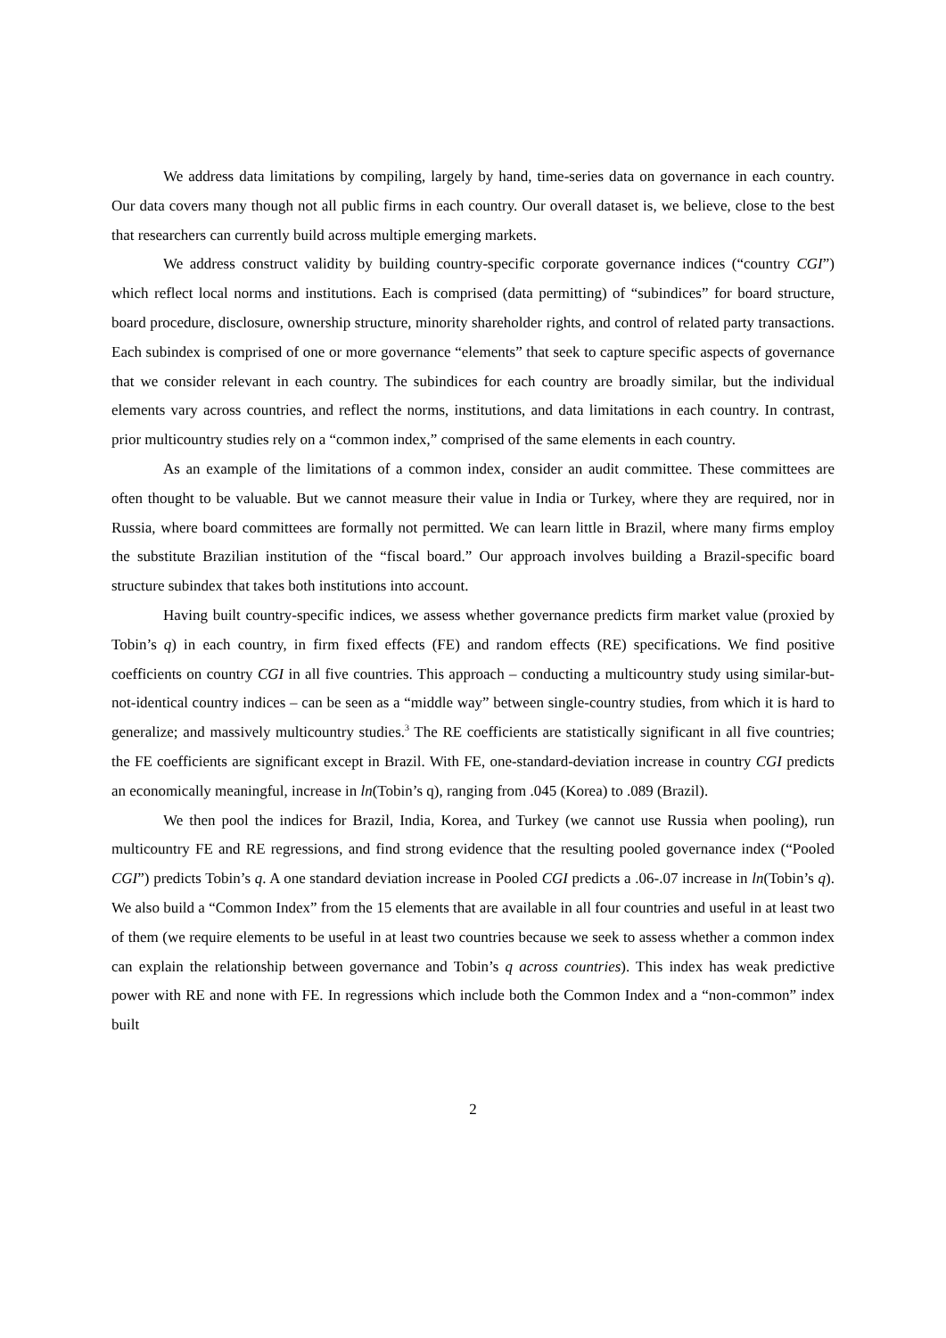We address data limitations by compiling, largely by hand, time-series data on governance in each country. Our data covers many though not all public firms in each country. Our overall dataset is, we believe, close to the best that researchers can currently build across multiple emerging markets.
We address construct validity by building country-specific corporate governance indices (“country CGI”) which reflect local norms and institutions. Each is comprised (data permitting) of “subindices” for board structure, board procedure, disclosure, ownership structure, minority shareholder rights, and control of related party transactions. Each subindex is comprised of one or more governance “elements” that seek to capture specific aspects of governance that we consider relevant in each country. The subindices for each country are broadly similar, but the individual elements vary across countries, and reflect the norms, institutions, and data limitations in each country. In contrast, prior multicountry studies rely on a “common index,” comprised of the same elements in each country.
As an example of the limitations of a common index, consider an audit committee. These committees are often thought to be valuable. But we cannot measure their value in India or Turkey, where they are required, nor in Russia, where board committees are formally not permitted. We can learn little in Brazil, where many firms employ the substitute Brazilian institution of the “fiscal board.” Our approach involves building a Brazil-specific board structure subindex that takes both institutions into account.
Having built country-specific indices, we assess whether governance predicts firm market value (proxied by Tobin’s q) in each country, in firm fixed effects (FE) and random effects (RE) specifications. We find positive coefficients on country CGI in all five countries. This approach – conducting a multicountry study using similar-but-not-identical country indices – can be seen as a “middle way” between single-country studies, from which it is hard to generalize; and massively multicountry studies.<sup>3</sup> The RE coefficients are statistically significant in all five countries; the FE coefficients are significant except in Brazil. With FE, one-standard-deviation increase in country CGI predicts an economically meaningful, increase in ln(Tobin’s q), ranging from .045 (Korea) to .089 (Brazil).
We then pool the indices for Brazil, India, Korea, and Turkey (we cannot use Russia when pooling), run multicountry FE and RE regressions, and find strong evidence that the resulting pooled governance index (“Pooled CGI”) predicts Tobin’s q. A one standard deviation increase in Pooled CGI predicts a .06-.07 increase in ln(Tobin’s q). We also build a “Common Index” from the 15 elements that are available in all four countries and useful in at least two of them (we require elements to be useful in at least two countries because we seek to assess whether a common index can explain the relationship between governance and Tobin’s q across countries). This index has weak predictive power with RE and none with FE. In regressions which include both the Common Index and a “non-common” index built
2